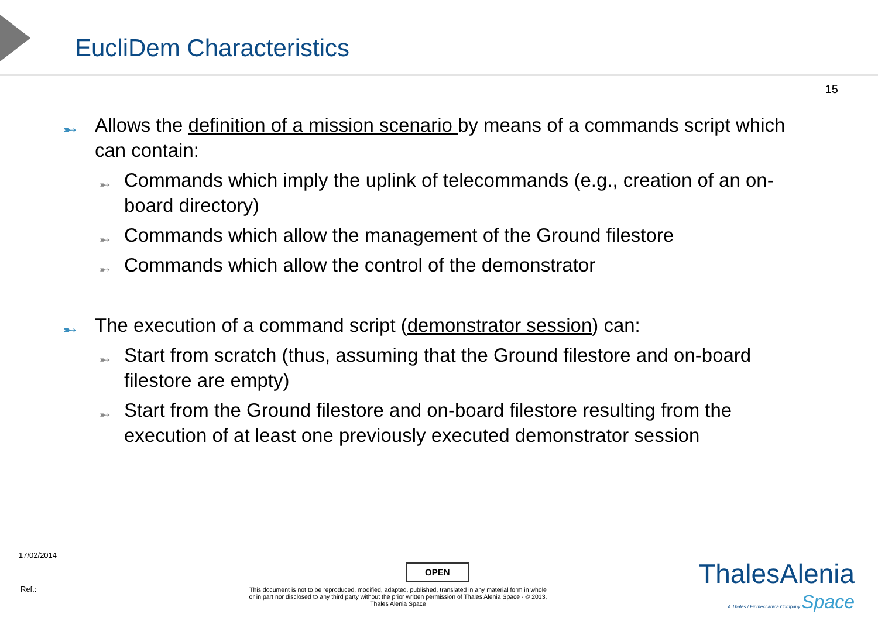EucliDem Characteristics
15
➸ Allows the definition of a mission scenario by means of a commands script which can contain:
➸ Commands which imply the uplink of telecommands (e.g., creation of an on-board directory)
➸ Commands which allow the management of the Ground filestore
➸ Commands which allow the control of the demonstrator
➸ The execution of a command script (demonstrator session) can:
➸ Start from scratch (thus, assuming that the Ground filestore and on-board filestore are empty)
➸ Start from the Ground filestore and on-board filestore resulting from the execution of at least one previously executed demonstrator session
17/02/2014
OPEN
Ref.:
This document is not to be reproduced, modified, adapted, published, translated in any material form in whole or in part nor disclosed to any third party without the prior written permission of Thales Alenia Space - © 2013, Thales Alenia Space
ThalesAlenia
A Thales / Finmeccanica Company Space